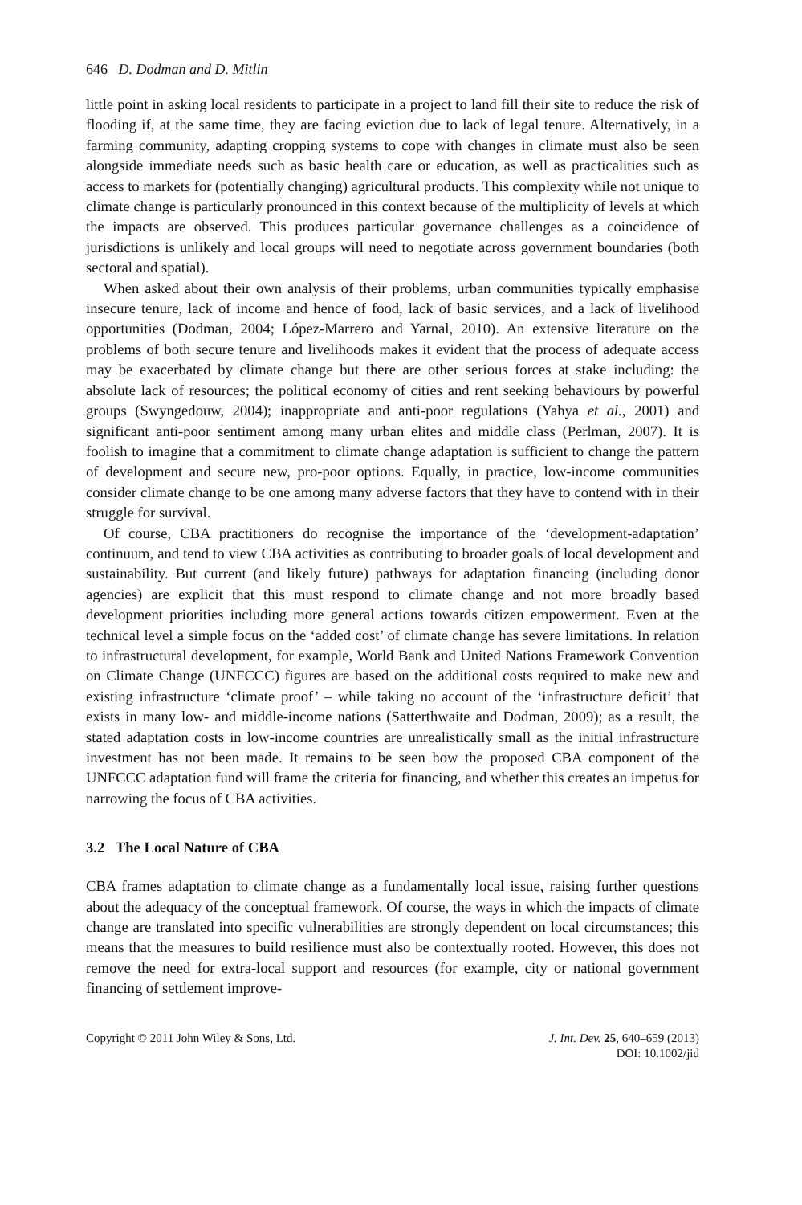646 D. Dodman and D. Mitlin
little point in asking local residents to participate in a project to land fill their site to reduce the risk of flooding if, at the same time, they are facing eviction due to lack of legal tenure. Alternatively, in a farming community, adapting cropping systems to cope with changes in climate must also be seen alongside immediate needs such as basic health care or education, as well as practicalities such as access to markets for (potentially changing) agricultural products. This complexity while not unique to climate change is particularly pronounced in this context because of the multiplicity of levels at which the impacts are observed. This produces particular governance challenges as a coincidence of jurisdictions is unlikely and local groups will need to negotiate across government boundaries (both sectoral and spatial).
When asked about their own analysis of their problems, urban communities typically emphasise insecure tenure, lack of income and hence of food, lack of basic services, and a lack of livelihood opportunities (Dodman, 2004; López-Marrero and Yarnal, 2010). An extensive literature on the problems of both secure tenure and livelihoods makes it evident that the process of adequate access may be exacerbated by climate change but there are other serious forces at stake including: the absolute lack of resources; the political economy of cities and rent seeking behaviours by powerful groups (Swyngedouw, 2004); inappropriate and anti-poor regulations (Yahya et al., 2001) and significant anti-poor sentiment among many urban elites and middle class (Perlman, 2007). It is foolish to imagine that a commitment to climate change adaptation is sufficient to change the pattern of development and secure new, pro-poor options. Equally, in practice, low-income communities consider climate change to be one among many adverse factors that they have to contend with in their struggle for survival.
Of course, CBA practitioners do recognise the importance of the ‘development-adaptation’ continuum, and tend to view CBA activities as contributing to broader goals of local development and sustainability. But current (and likely future) pathways for adaptation financing (including donor agencies) are explicit that this must respond to climate change and not more broadly based development priorities including more general actions towards citizen empowerment. Even at the technical level a simple focus on the ‘added cost’ of climate change has severe limitations. In relation to infrastructural development, for example, World Bank and United Nations Framework Convention on Climate Change (UNFCCC) figures are based on the additional costs required to make new and existing infrastructure ‘climate proof’ – while taking no account of the ‘infrastructure deficit’ that exists in many low- and middle-income nations (Satterthwaite and Dodman, 2009); as a result, the stated adaptation costs in low-income countries are unrealistically small as the initial infrastructure investment has not been made. It remains to be seen how the proposed CBA component of the UNFCCC adaptation fund will frame the criteria for financing, and whether this creates an impetus for narrowing the focus of CBA activities.
3.2 The Local Nature of CBA
CBA frames adaptation to climate change as a fundamentally local issue, raising further questions about the adequacy of the conceptual framework. Of course, the ways in which the impacts of climate change are translated into specific vulnerabilities are strongly dependent on local circumstances; this means that the measures to build resilience must also be contextually rooted. However, this does not remove the need for extra-local support and resources (for example, city or national government financing of settlement improve-
Copyright © 2011 John Wiley & Sons, Ltd.
J. Int. Dev. 25, 640–659 (2013)
DOI: 10.1002/jid